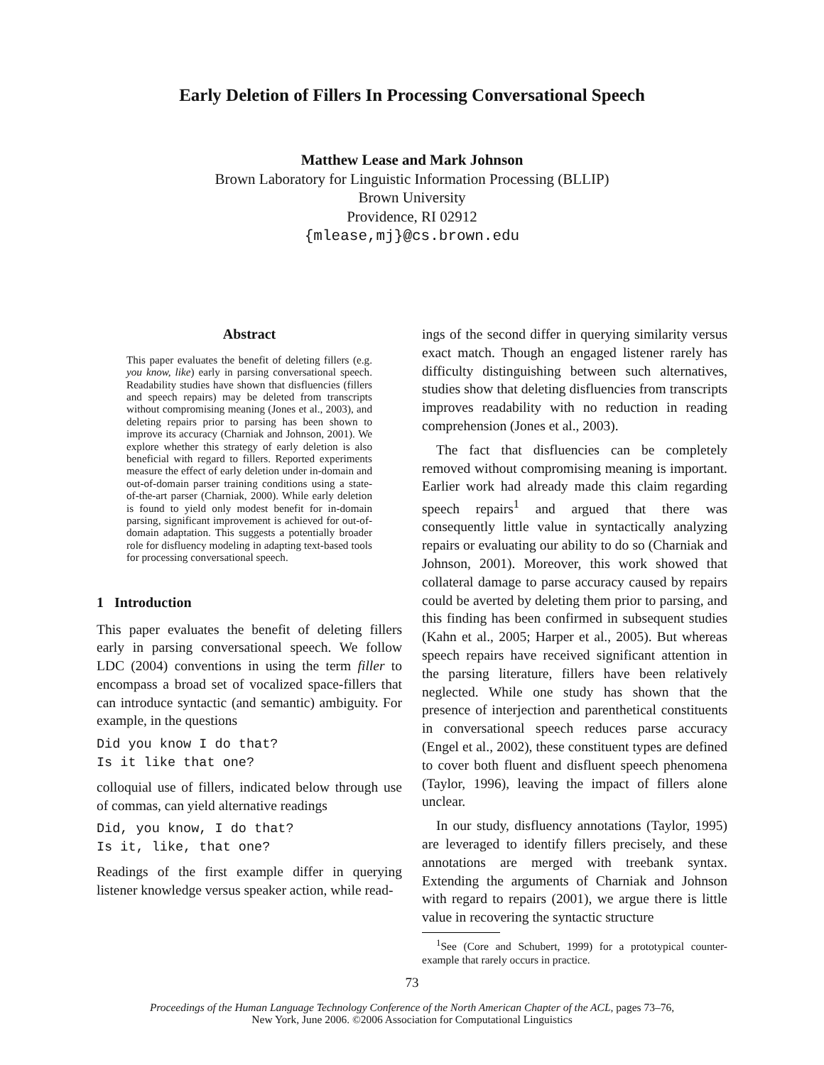Early Deletion of Fillers In Processing Conversational Speech
Matthew Lease and Mark Johnson
Brown Laboratory for Linguistic Information Processing (BLLIP)
Brown University
Providence, RI 02912
{mlease,mj}@cs.brown.edu
Abstract
This paper evaluates the benefit of deleting fillers (e.g. you know, like) early in parsing conversational speech. Readability studies have shown that disfluencies (fillers and speech repairs) may be deleted from transcripts without compromising meaning (Jones et al., 2003), and deleting repairs prior to parsing has been shown to improve its accuracy (Charniak and Johnson, 2001). We explore whether this strategy of early deletion is also beneficial with regard to fillers. Reported experiments measure the effect of early deletion under in-domain and out-of-domain parser training conditions using a state-of-the-art parser (Charniak, 2000). While early deletion is found to yield only modest benefit for in-domain parsing, significant improvement is achieved for out-of-domain adaptation. This suggests a potentially broader role for disfluency modeling in adapting text-based tools for processing conversational speech.
1 Introduction
This paper evaluates the benefit of deleting fillers early in parsing conversational speech. We follow LDC (2004) conventions in using the term filler to encompass a broad set of vocalized space-fillers that can introduce syntactic (and semantic) ambiguity. For example, in the questions
Did you know I do that?
Is it like that one?
colloquial use of fillers, indicated below through use of commas, can yield alternative readings
Did, you know, I do that?
Is it, like, that one?
Readings of the first example differ in querying listener knowledge versus speaker action, while read-
ings of the second differ in querying similarity versus exact match. Though an engaged listener rarely has difficulty distinguishing between such alternatives, studies show that deleting disfluencies from transcripts improves readability with no reduction in reading comprehension (Jones et al., 2003).
The fact that disfluencies can be completely removed without compromising meaning is important. Earlier work had already made this claim regarding speech repairs<sup>1</sup> and argued that there was consequently little value in syntactically analyzing repairs or evaluating our ability to do so (Charniak and Johnson, 2001). Moreover, this work showed that collateral damage to parse accuracy caused by repairs could be averted by deleting them prior to parsing, and this finding has been confirmed in subsequent studies (Kahn et al., 2005; Harper et al., 2005). But whereas speech repairs have received significant attention in the parsing literature, fillers have been relatively neglected. While one study has shown that the presence of interjection and parenthetical constituents in conversational speech reduces parse accuracy (Engel et al., 2002), these constituent types are defined to cover both fluent and disfluent speech phenomena (Taylor, 1996), leaving the impact of fillers alone unclear.
In our study, disfluency annotations (Taylor, 1995) are leveraged to identify fillers precisely, and these annotations are merged with treebank syntax. Extending the arguments of Charniak and Johnson with regard to repairs (2001), we argue there is little value in recovering the syntactic structure
<sup>1</sup> See (Core and Schubert, 1999) for a prototypical counter-example that rarely occurs in practice.
73
Proceedings of the Human Language Technology Conference of the North American Chapter of the ACL, pages 73–76,
New York, June 2006. ©2006 Association for Computational Linguistics